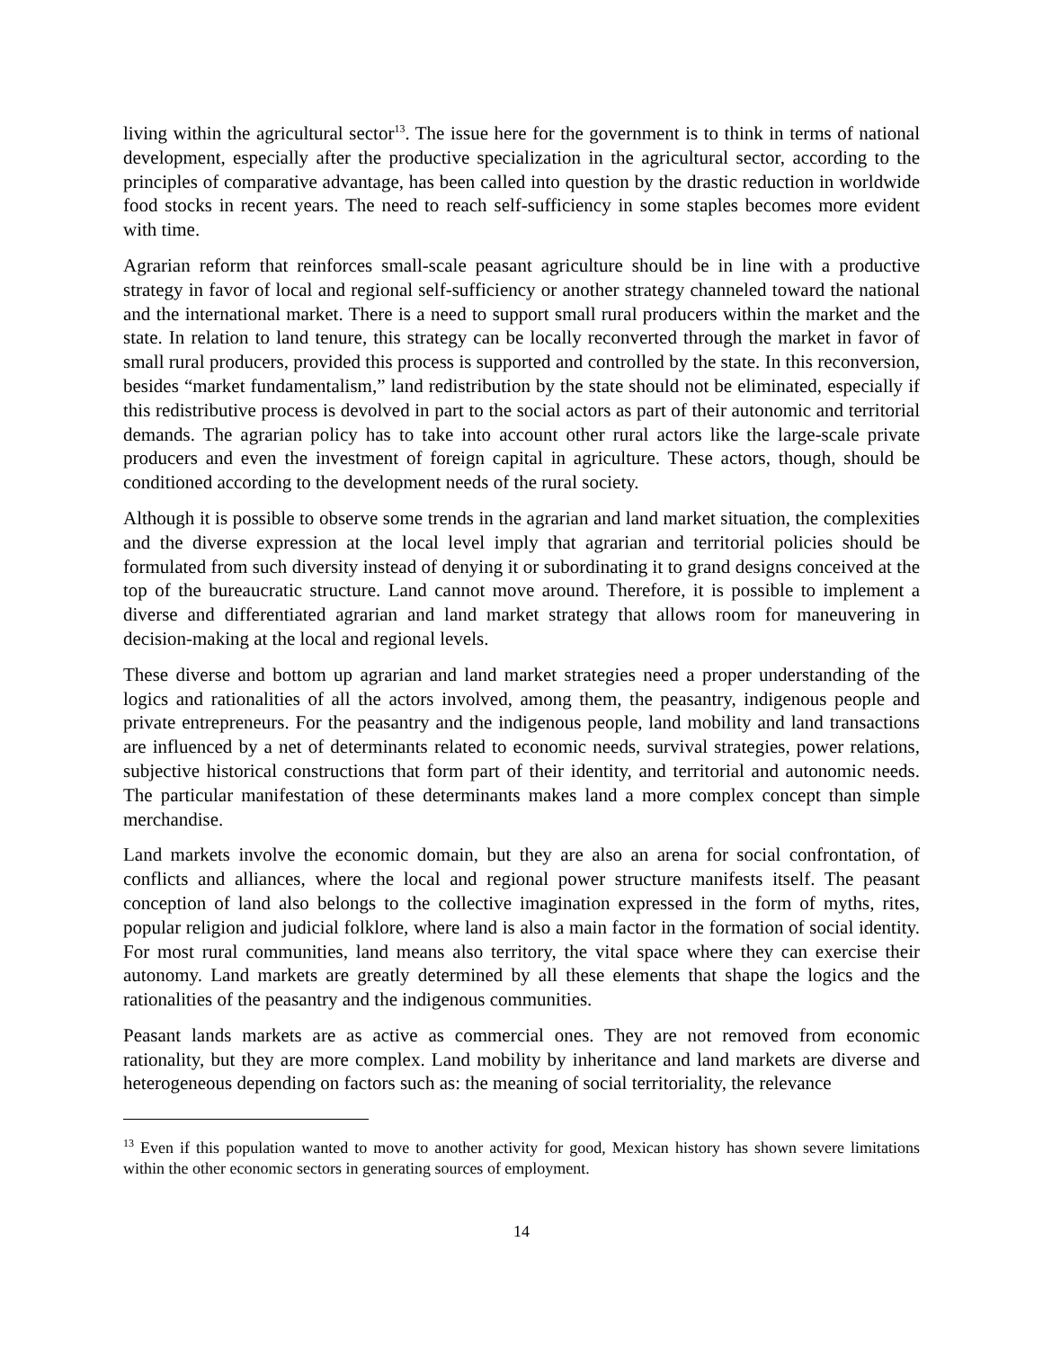living within the agricultural sector<sup>13</sup>. The issue here for the government is to think in terms of national development, especially after the productive specialization in the agricultural sector, according to the principles of comparative advantage, has been called into question by the drastic reduction in worldwide food stocks in recent years. The need to reach self-sufficiency in some staples becomes more evident with time.
Agrarian reform that reinforces small-scale peasant agriculture should be in line with a productive strategy in favor of local and regional self-sufficiency or another strategy channeled toward the national and the international market. There is a need to support small rural producers within the market and the state. In relation to land tenure, this strategy can be locally reconverted through the market in favor of small rural producers, provided this process is supported and controlled by the state. In this reconversion, besides “market fundamentalism,” land redistribution by the state should not be eliminated, especially if this redistributive process is devolved in part to the social actors as part of their autonomic and territorial demands. The agrarian policy has to take into account other rural actors like the large-scale private producers and even the investment of foreign capital in agriculture. These actors, though, should be conditioned according to the development needs of the rural society.
Although it is possible to observe some trends in the agrarian and land market situation, the complexities and the diverse expression at the local level imply that agrarian and territorial policies should be formulated from such diversity instead of denying it or subordinating it to grand designs conceived at the top of the bureaucratic structure. Land cannot move around. Therefore, it is possible to implement a diverse and differentiated agrarian and land market strategy that allows room for maneuvering in decision-making at the local and regional levels.
These diverse and bottom up agrarian and land market strategies need a proper understanding of the logics and rationalities of all the actors involved, among them, the peasantry, indigenous people and private entrepreneurs. For the peasantry and the indigenous people, land mobility and land transactions are influenced by a net of determinants related to economic needs, survival strategies, power relations, subjective historical constructions that form part of their identity, and territorial and autonomic needs. The particular manifestation of these determinants makes land a more complex concept than simple merchandise.
Land markets involve the economic domain, but they are also an arena for social confrontation, of conflicts and alliances, where the local and regional power structure manifests itself. The peasant conception of land also belongs to the collective imagination expressed in the form of myths, rites, popular religion and judicial folklore, where land is also a main factor in the formation of social identity. For most rural communities, land means also territory, the vital space where they can exercise their autonomy. Land markets are greatly determined by all these elements that shape the logics and the rationalities of the peasantry and the indigenous communities.
Peasant lands markets are as active as commercial ones. They are not removed from economic rationality, but they are more complex. Land mobility by inheritance and land markets are diverse and heterogeneous depending on factors such as: the meaning of social territoriality, the relevance
<sup>13</sup> Even if this population wanted to move to another activity for good, Mexican history has shown severe limitations within the other economic sectors in generating sources of employment.
14